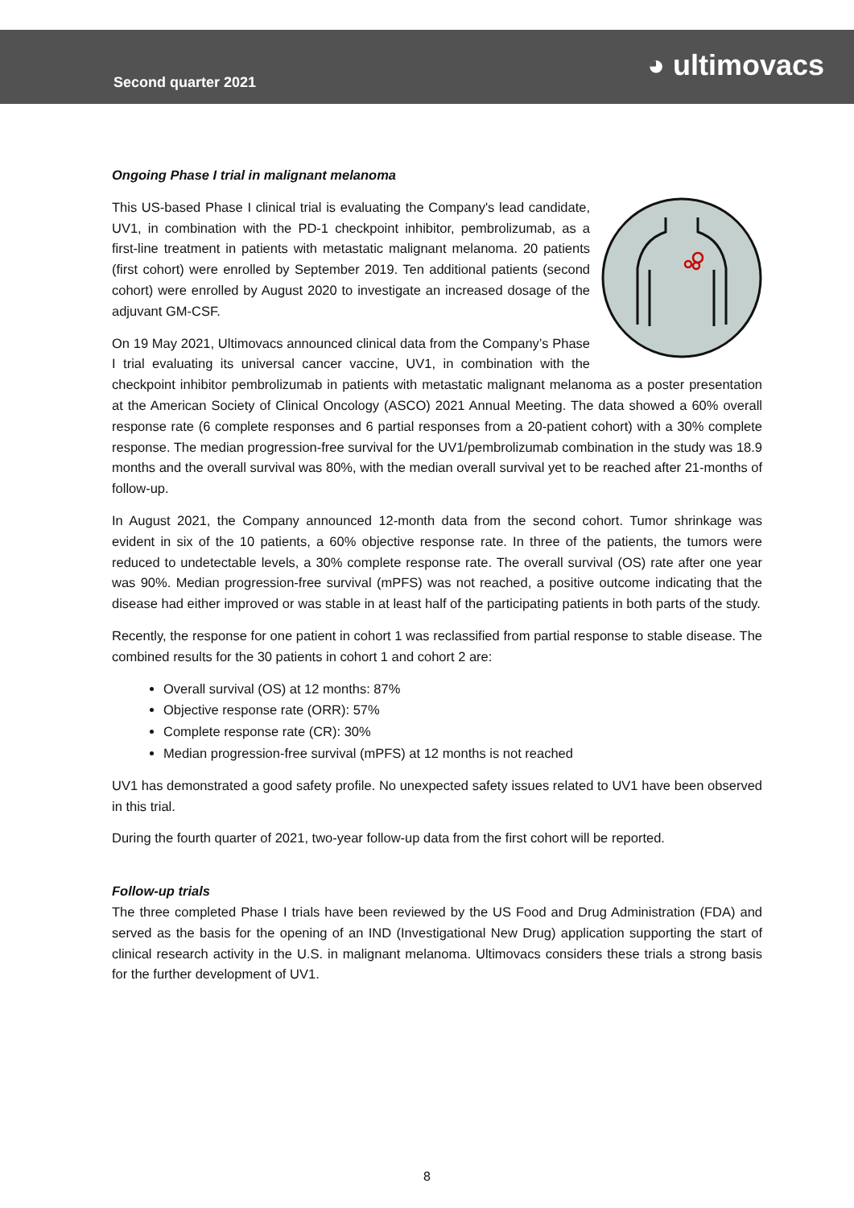Second quarter 2021
◕ ultimovacs
Ongoing Phase I trial in malignant melanoma
This US-based Phase I clinical trial is evaluating the Company's lead candidate, UV1, in combination with the PD-1 checkpoint inhibitor, pembrolizumab, as a first-line treatment in patients with metastatic malignant melanoma. 20 patients (first cohort) were enrolled by September 2019. Ten additional patients (second cohort) were enrolled by August 2020 to investigate an increased dosage of the adjuvant GM-CSF.
On 19 May 2021, Ultimovacs announced clinical data from the Company’s Phase I trial evaluating its universal cancer vaccine, UV1, in combination with the checkpoint inhibitor pembrolizumab in patients with metastatic malignant melanoma as a poster presentation at the American Society of Clinical Oncology (ASCO) 2021 Annual Meeting. The data showed a 60% overall response rate (6 complete responses and 6 partial responses from a 20-patient cohort) with a 30% complete response. The median progression-free survival for the UV1/pembrolizumab combination in the study was 18.9 months and the overall survival was 80%, with the median overall survival yet to be reached after 21-months of follow-up.
In August 2021, the Company announced 12-month data from the second cohort. Tumor shrinkage was evident in six of the 10 patients, a 60% objective response rate. In three of the patients, the tumors were reduced to undetectable levels, a 30% complete response rate. The overall survival (OS) rate after one year was 90%. Median progression-free survival (mPFS) was not reached, a positive outcome indicating that the disease had either improved or was stable in at least half of the participating patients in both parts of the study.
Recently, the response for one patient in cohort 1 was reclassified from partial response to stable disease. The combined results for the 30 patients in cohort 1 and cohort 2 are:
Overall survival (OS) at 12 months: 87%
Objective response rate (ORR): 57%
Complete response rate (CR): 30%
Median progression-free survival (mPFS) at 12 months is not reached
UV1 has demonstrated a good safety profile. No unexpected safety issues related to UV1 have been observed in this trial.
During the fourth quarter of 2021, two-year follow-up data from the first cohort will be reported.
Follow-up trials
The three completed Phase I trials have been reviewed by the US Food and Drug Administration (FDA) and served as the basis for the opening of an IND (Investigational New Drug) application supporting the start of clinical research activity in the U.S. in malignant melanoma. Ultimovacs considers these trials a strong basis for the further development of UV1.
8